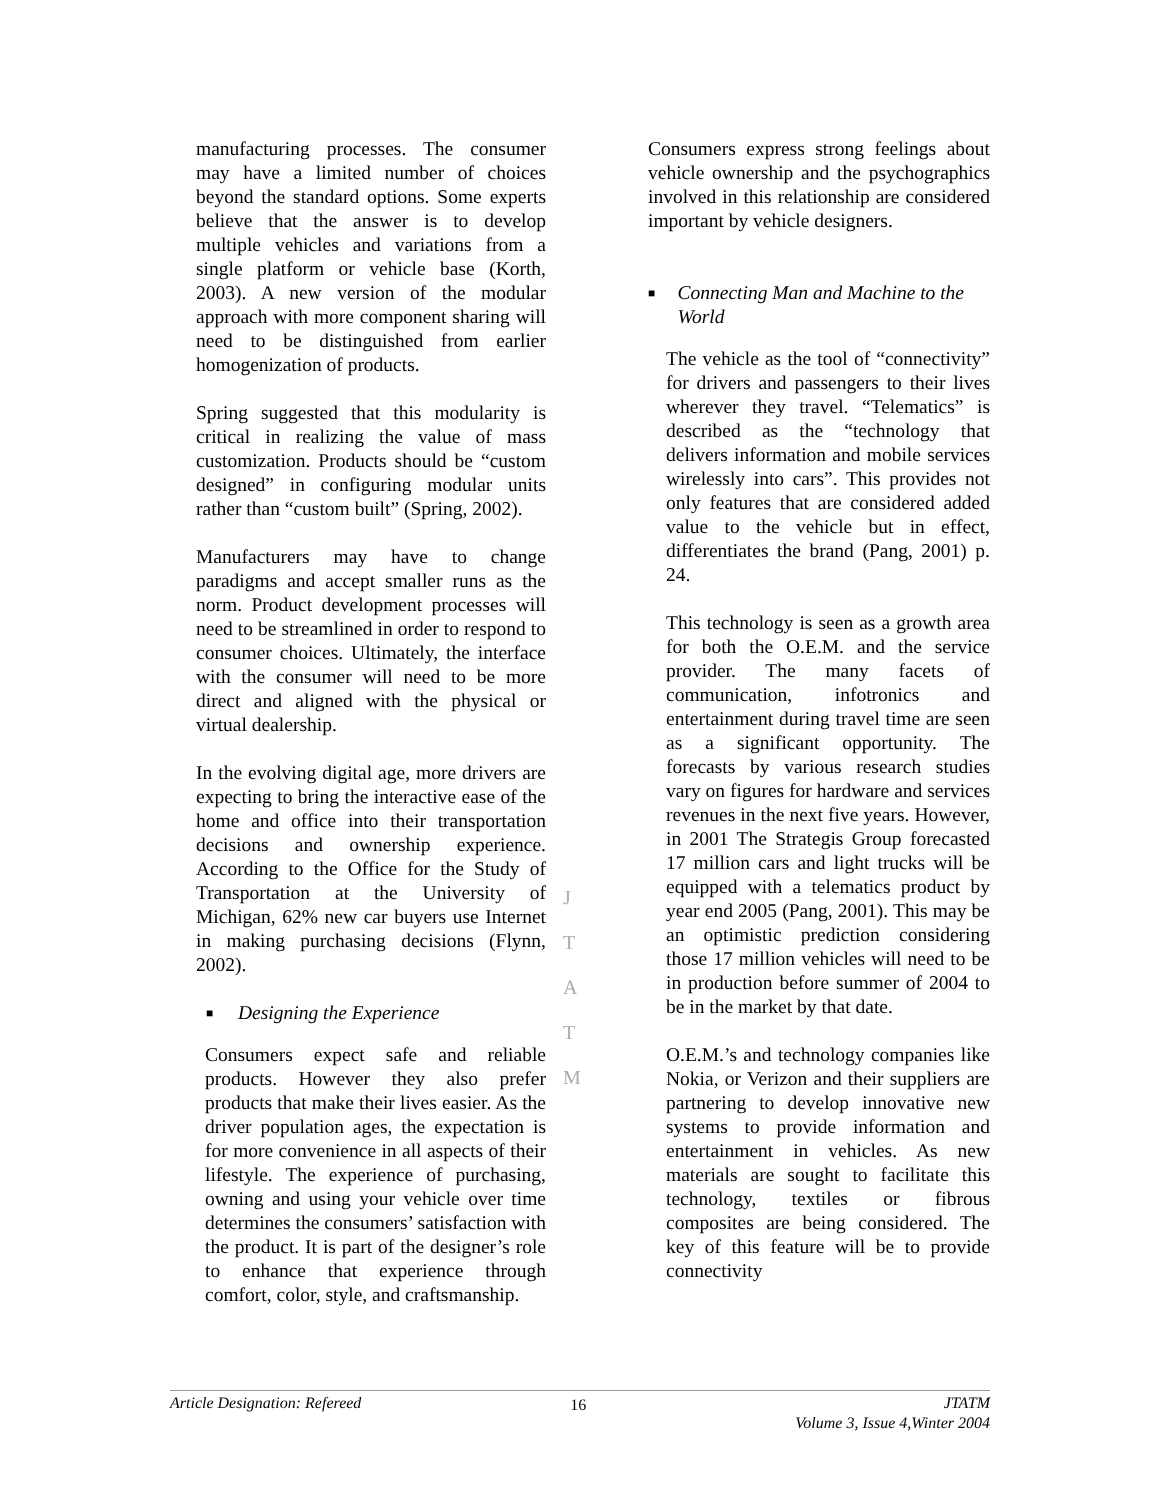manufacturing processes. The consumer may have a limited number of choices beyond the standard options. Some experts believe that the answer is to develop multiple vehicles and variations from a single platform or vehicle base (Korth, 2003). A new version of the modular approach with more component sharing will need to be distinguished from earlier homogenization of products.
Spring suggested that this modularity is critical in realizing the value of mass customization. Products should be “custom designed” in configuring modular units rather than “custom built” (Spring, 2002).
Manufacturers may have to change paradigms and accept smaller runs as the norm. Product development processes will need to be streamlined in order to respond to consumer choices. Ultimately, the interface with the consumer will need to be more direct and aligned with the physical or virtual dealership.
In the evolving digital age, more drivers are expecting to bring the interactive ease of the home and office into their transportation decisions and ownership experience. According to the Office for the Study of Transportation at the University of Michigan, 62% new car buyers use Internet in making purchasing decisions (Flynn, 2002).
■ Designing the Experience
Consumers expect safe and reliable products. However they also prefer products that make their lives easier. As the driver population ages, the expectation is for more convenience in all aspects of their lifestyle. The experience of purchasing, owning and using your vehicle over time determines the consumers’ satisfaction with the product. It is part of the designer’s role to enhance that experience through comfort, color, style, and craftsmanship.
Consumers express strong feelings about vehicle ownership and the psychographics involved in this relationship are considered important by vehicle designers.
■ Connecting Man and Machine to the World
The vehicle as the tool of “connectivity” for drivers and passengers to their lives wherever they travel. “Telematics” is described as the “technology that delivers information and mobile services wirelessly into cars”. This provides not only features that are considered added value to the vehicle but in effect, differentiates the brand (Pang, 2001) p. 24.
This technology is seen as a growth area for both the O.E.M. and the service provider. The many facets of communication, infotronics and entertainment during travel time are seen as a significant opportunity. The forecasts by various research studies vary on figures for hardware and services revenues in the next five years. However, in 2001 The Strategis Group forecasted 17 million cars and light trucks will be equipped with a telematics product by year end 2005 (Pang, 2001). This may be an optimistic prediction considering those 17 million vehicles will need to be in production before summer of 2004 to be in the market by that date.
O.E.M.’s and technology companies like Nokia, or Verizon and their suppliers are partnering to develop innovative new systems to provide information and entertainment in vehicles. As new materials are sought to facilitate this technology, textiles or fibrous composites are being considered. The key of this feature will be to provide connectivity
J
T
A
T
M
Article Designation: Refereed 16 JTATM
Volume 3, Issue 4,Winter 2004